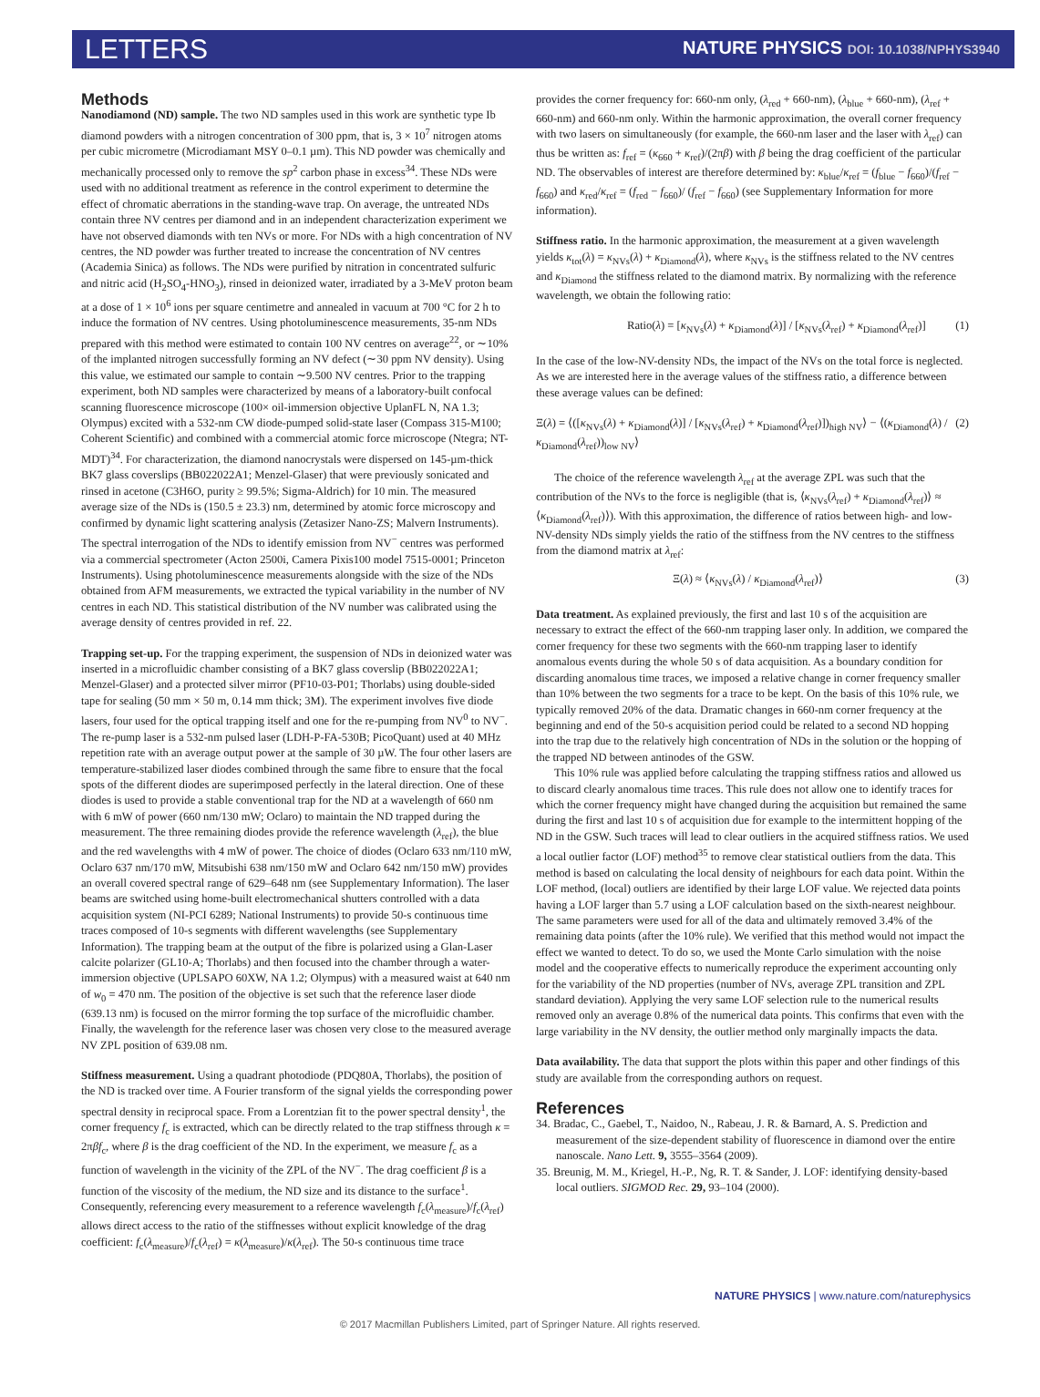LETTERS
NATURE PHYSICS DOI: 10.1038/NPHYS3940
Methods
Nanodiamond (ND) sample. The two ND samples used in this work are synthetic type Ib diamond powders with a nitrogen concentration of 300 ppm, that is, 3 × 10<sup>7</sup> nitrogen atoms per cubic micrometre (Microdiamant MSY 0–0.1 µm). This ND powder was chemically and mechanically processed only to remove the sp<sup>2</sup> carbon phase in excess<sup>34</sup>. These NDs were used with no additional treatment as reference in the control experiment to determine the effect of chromatic aberrations in the standing-wave trap. On average, the untreated NDs contain three NV centres per diamond and in an independent characterization experiment we have not observed diamonds with ten NVs or more. For NDs with a high concentration of NV centres, the ND powder was further treated to increase the concentration of NV centres (Academia Sinica) as follows. The NDs were purified by nitration in concentrated sulfuric and nitric acid (H<sub>2</sub>SO<sub>4</sub>-HNO<sub>3</sub>), rinsed in deionized water, irradiated by a 3-MeV proton beam at a dose of 1 × 10<sup>6</sup> ions per square centimetre and annealed in vacuum at 700 °C for 2 h to induce the formation of NV centres. Using photoluminescence measurements, 35-nm NDs prepared with this method were estimated to contain 100 NV centres on average<sup>22</sup>, or ∼10% of the implanted nitrogen successfully forming an NV defect (∼30 ppm NV density). Using this value, we estimated our sample to contain ∼9.500 NV centres. Prior to the trapping experiment, both ND samples were characterized by means of a laboratory-built confocal scanning fluorescence microscope (100× oil-immersion objective UplanFL N, NA 1.3; Olympus) excited with a 532-nm CW diode-pumped solid-state laser (Compass 315-M100; Coherent Scientific) and combined with a commercial atomic force microscope (Ntegra; NT-MDT)<sup>34</sup>. For characterization, the diamond nanocrystals were dispersed on 145-µm-thick BK7 glass coverslips (BB022022A1; Menzel-Glaser) that were previously sonicated and rinsed in acetone (C3H6O, purity ≥ 99.5%; Sigma-Aldrich) for 10 min. The measured average size of the NDs is (150.5 ± 23.3) nm, determined by atomic force microscopy and confirmed by dynamic light scattering analysis (Zetasizer Nano-ZS; Malvern Instruments). The spectral interrogation of the NDs to identify emission from NV<sup>−</sup> centres was performed via a commercial spectrometer (Acton 2500i, Camera Pixis100 model 7515-0001; Princeton Instruments). Using photoluminescence measurements alongside with the size of the NDs obtained from AFM measurements, we extracted the typical variability in the number of NV centres in each ND. This statistical distribution of the NV number was calibrated using the average density of centres provided in ref. 22.
Trapping set-up. For the trapping experiment, the suspension of NDs in deionized water was inserted in a microfluidic chamber consisting of a BK7 glass coverslip (BB022022A1; Menzel-Glaser) and a protected silver mirror (PF10-03-P01; Thorlabs) using double-sided tape for sealing (50 mm × 50 m, 0.14 mm thick; 3M). The experiment involves five diode lasers, four used for the optical trapping itself and one for the re-pumping from NV<sup>0</sup> to NV<sup>−</sup>. The re-pump laser is a 532-nm pulsed laser (LDH-P-FA-530B; PicoQuant) used at 40 MHz repetition rate with an average output power at the sample of 30 µW. The four other lasers are temperature-stabilized laser diodes combined through the same fibre to ensure that the focal spots of the different diodes are superimposed perfectly in the lateral direction. One of these diodes is used to provide a stable conventional trap for the ND at a wavelength of 660 nm with 6 mW of power (660 nm/130 mW; Oclaro) to maintain the ND trapped during the measurement. The three remaining diodes provide the reference wavelength (λ<sub>ref</sub>), the blue and the red wavelengths with 4 mW of power. The choice of diodes (Oclaro 633 nm/110 mW, Oclaro 637 nm/170 mW, Mitsubishi 638 nm/150 mW and Oclaro 642 nm/150 mW) provides an overall covered spectral range of 629–648 nm (see Supplementary Information). The laser beams are switched using home-built electromechanical shutters controlled with a data acquisition system (NI-PCI 6289; National Instruments) to provide 50-s continuous time traces composed of 10-s segments with different wavelengths (see Supplementary Information). The trapping beam at the output of the fibre is polarized using a Glan-Laser calcite polarizer (GL10-A; Thorlabs) and then focused into the chamber through a water-immersion objective (UPLSAPO 60XW, NA 1.2; Olympus) with a measured waist at 640 nm of w<sub>0</sub> = 470 nm. The position of the objective is set such that the reference laser diode (639.13 nm) is focused on the mirror forming the top surface of the microfluidic chamber. Finally, the wavelength for the reference laser was chosen very close to the measured average NV ZPL position of 639.08 nm.
Stiffness measurement. Using a quadrant photodiode (PDQ80A, Thorlabs), the position of the ND is tracked over time. A Fourier transform of the signal yields the corresponding power spectral density in reciprocal space. From a Lorentzian fit to the power spectral density<sup>1</sup>, the corner frequency f<sub>c</sub> is extracted, which can be directly related to the trap stiffness through κ = 2πβf<sub>c</sub>, where β is the drag coefficient of the ND. In the experiment, we measure f<sub>c</sub> as a function of wavelength in the vicinity of the ZPL of the NV<sup>−</sup>. The drag coefficient β is a function of the viscosity of the medium, the ND size and its distance to the surface<sup>1</sup>. Consequently, referencing every measurement to a reference wavelength f<sub>c</sub>(λ<sub>measure</sub>)/f<sub>c</sub>(λ<sub>ref</sub>) allows direct access to the ratio of the stiffnesses without explicit knowledge of the drag coefficient: f<sub>c</sub>(λ<sub>measure</sub>)/f<sub>c</sub>(λ<sub>ref</sub>) = κ(λ<sub>measure</sub>)/κ(λ<sub>ref</sub>). The 50-s continuous time trace
provides the corner frequency for: 660-nm only, (λ<sub>red</sub> + 660-nm), (λ<sub>blue</sub> + 660-nm), (λ<sub>ref</sub> + 660-nm) and 660-nm only. Within the harmonic approximation, the overall corner frequency with two lasers on simultaneously (for example, the 660-nm laser and the laser with λ<sub>ref</sub>) can thus be written as: f<sub>ref</sub> = (κ<sub>660</sub> + κ<sub>ref</sub>)/(2πβ) with β being the drag coefficient of the particular ND. The observables of interest are therefore determined by: κ<sub>blue</sub>/κ<sub>ref</sub> = (f<sub>blue</sub> − f<sub>660</sub>)/(f<sub>ref</sub> − f<sub>660</sub>) and κ<sub>red</sub>/κ<sub>ref</sub> = (f<sub>red</sub> − f<sub>660</sub>)/ (f<sub>ref</sub> − f<sub>660</sub>) (see Supplementary Information for more information).
Stiffness ratio. In the harmonic approximation, the measurement at a given wavelength yields κ<sub>tot</sub>(λ) = κ<sub>NVs</sub>(λ) + κ<sub>Diamond</sub>(λ), where κ<sub>NVs</sub> is the stiffness related to the NV centres and κ<sub>Diamond</sub> the stiffness related to the diamond matrix. By normalizing with the reference wavelength, we obtain the following ratio:
Ratio(λ) = [κ<sub>NVs</sub>(λ) + κ<sub>Diamond</sub>(λ)] / [κ<sub>NVs</sub>(λ<sub>ref</sub>) + κ<sub>Diamond</sub>(λ<sub>ref</sub>)] (1)
In the case of the low-NV-density NDs, the impact of the NVs on the total force is neglected. As we are interested here in the average values of the stiffness ratio, a difference between these average values can be defined:
Ξ(λ) = ⟨([κ<sub>NVs</sub>(λ) + κ<sub>Diamond</sub>(λ)] / [κ<sub>NVs</sub>(λ<sub>ref</sub>) + κ<sub>Diamond</sub>(λ<sub>ref</sub>)])<sub>high NV</sub>⟩ − ⟨(κ<sub>Diamond</sub>(λ) / κ<sub>Diamond</sub>(λ<sub>ref</sub>))<sub>low NV</sub>⟩ (2)
The choice of the reference wavelength λ<sub>ref</sub> at the average ZPL was such that the contribution of the NVs to the force is negligible (that is, ⟨κ<sub>NVs</sub>(λ<sub>ref</sub>) + κ<sub>Diamond</sub>(λ<sub>ref</sub>)⟩ ≈ ⟨κ<sub>Diamond</sub>(λ<sub>ref</sub>)⟩). With this approximation, the difference of ratios between high- and low-NV-density NDs simply yields the ratio of the stiffness from the NV centres to the stiffness from the diamond matrix at λ<sub>ref</sub>:
Ξ(λ) ≈ ⟨κ<sub>NVs</sub>(λ) / κ<sub>Diamond</sub>(λ<sub>ref</sub>)⟩ (3)
Data treatment. As explained previously, the first and last 10 s of the acquisition are necessary to extract the effect of the 660-nm trapping laser only. In addition, we compared the corner frequency for these two segments with the 660-nm trapping laser to identify anomalous events during the whole 50 s of data acquisition. As a boundary condition for discarding anomalous time traces, we imposed a relative change in corner frequency smaller than 10% between the two segments for a trace to be kept. On the basis of this 10% rule, we typically removed 20% of the data. Dramatic changes in 660-nm corner frequency at the beginning and end of the 50-s acquisition period could be related to a second ND hopping into the trap due to the relatively high concentration of NDs in the solution or the hopping of the trapped ND between antinodes of the GSW.
This 10% rule was applied before calculating the trapping stiffness ratios and allowed us to discard clearly anomalous time traces. This rule does not allow one to identify traces for which the corner frequency might have changed during the acquisition but remained the same during the first and last 10 s of acquisition due for example to the intermittent hopping of the ND in the GSW. Such traces will lead to clear outliers in the acquired stiffness ratios. We used a local outlier factor (LOF) method<sup>35</sup> to remove clear statistical outliers from the data. This method is based on calculating the local density of neighbours for each data point. Within the LOF method, (local) outliers are identified by their large LOF value. We rejected data points having a LOF larger than 5.7 using a LOF calculation based on the sixth-nearest neighbour. The same parameters were used for all of the data and ultimately removed 3.4% of the remaining data points (after the 10% rule). We verified that this method would not impact the effect we wanted to detect. To do so, we used the Monte Carlo simulation with the noise model and the cooperative effects to numerically reproduce the experiment accounting only for the variability of the ND properties (number of NVs, average ZPL transition and ZPL standard deviation). Applying the very same LOF selection rule to the numerical results removed only an average 0.8% of the numerical data points. This confirms that even with the large variability in the NV density, the outlier method only marginally impacts the data.
Data availability. The data that support the plots within this paper and other findings of this study are available from the corresponding authors on request.
References
34. Bradac, C., Gaebel, T., Naidoo, N., Rabeau, J. R. & Barnard, A. S. Prediction and measurement of the size-dependent stability of fluorescence in diamond over the entire nanoscale. Nano Lett. 9, 3555–3564 (2009).
35. Breunig, M. M., Kriegel, H.-P., Ng, R. T. & Sander, J. LOF: identifying density-based local outliers. SIGMOD Rec. 29, 93–104 (2000).
NATURE PHYSICS | www.nature.com/naturephysics
© 2017 Macmillan Publishers Limited, part of Springer Nature. All rights reserved.